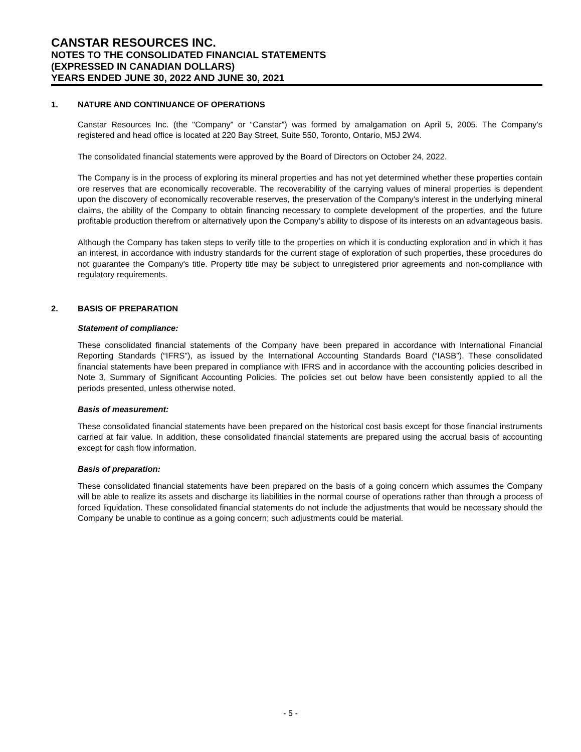CANSTAR RESOURCES INC.
NOTES TO THE CONSOLIDATED FINANCIAL STATEMENTS
(EXPRESSED IN CANADIAN DOLLARS)
YEARS ENDED JUNE 30, 2022 AND JUNE 30, 2021
1. NATURE AND CONTINUANCE OF OPERATIONS
Canstar Resources Inc. (the "Company" or “Canstar”) was formed by amalgamation on April 5, 2005. The Company’s registered and head office is located at 220 Bay Street, Suite 550, Toronto, Ontario, M5J 2W4.
The consolidated financial statements were approved by the Board of Directors on October 24, 2022.
The Company is in the process of exploring its mineral properties and has not yet determined whether these properties contain ore reserves that are economically recoverable. The recoverability of the carrying values of mineral properties is dependent upon the discovery of economically recoverable reserves, the preservation of the Company’s interest in the underlying mineral claims, the ability of the Company to obtain financing necessary to complete development of the properties, and the future profitable production therefrom or alternatively upon the Company’s ability to dispose of its interests on an advantageous basis.
Although the Company has taken steps to verify title to the properties on which it is conducting exploration and in which it has an interest, in accordance with industry standards for the current stage of exploration of such properties, these procedures do not guarantee the Company's title. Property title may be subject to unregistered prior agreements and non-compliance with regulatory requirements.
2. BASIS OF PREPARATION
Statement of compliance:
These consolidated financial statements of the Company have been prepared in accordance with International Financial Reporting Standards (“IFRS”), as issued by the International Accounting Standards Board (“IASB”). These consolidated financial statements have been prepared in compliance with IFRS and in accordance with the accounting policies described in Note 3, Summary of Significant Accounting Policies. The policies set out below have been consistently applied to all the periods presented, unless otherwise noted.
Basis of measurement:
These consolidated financial statements have been prepared on the historical cost basis except for those financial instruments carried at fair value. In addition, these consolidated financial statements are prepared using the accrual basis of accounting except for cash flow information.
Basis of preparation:
These consolidated financial statements have been prepared on the basis of a going concern which assumes the Company will be able to realize its assets and discharge its liabilities in the normal course of operations rather than through a process of forced liquidation. These consolidated financial statements do not include the adjustments that would be necessary should the Company be unable to continue as a going concern; such adjustments could be material.
- 5 -